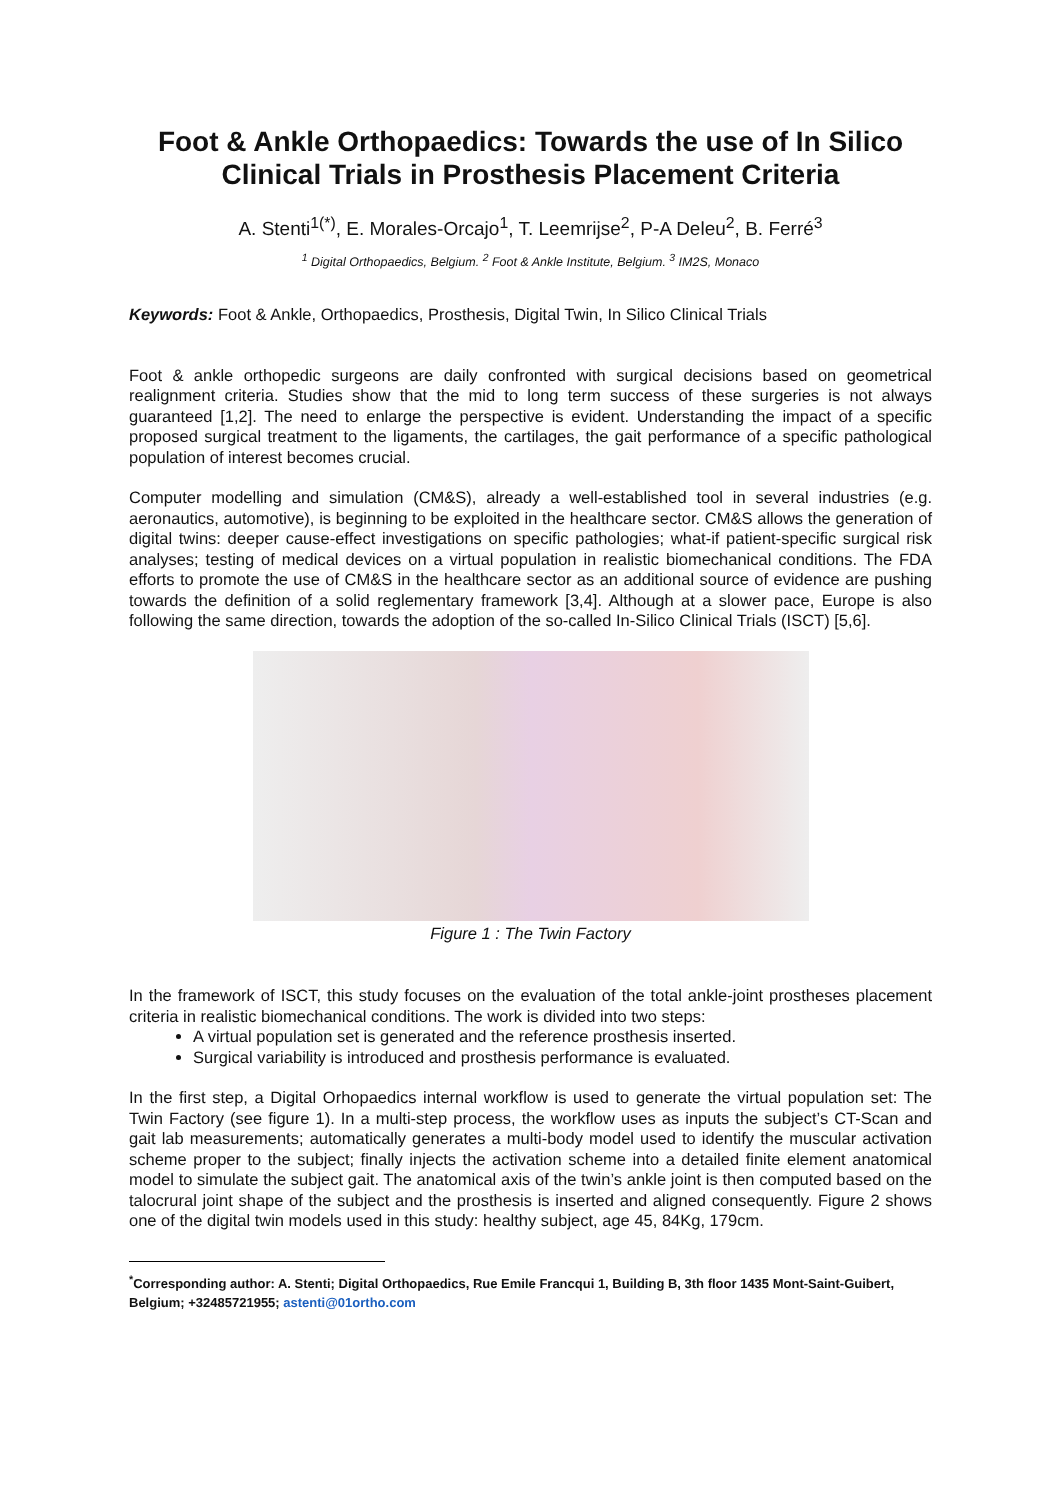Foot & Ankle Orthopaedics: Towards the use of In Silico Clinical Trials in Prosthesis Placement Criteria
A. Stenti<sup>1(*)</sup>, E. Morales-Orcajo<sup>1</sup>, T. Leemrijse<sup>2</sup>, P-A Deleu<sup>2</sup>, B. Ferré<sup>3</sup>
<sup>1</sup> Digital Orthopaedics, Belgium. <sup>2</sup> Foot & Ankle Institute, Belgium. <sup>3</sup> IM2S, Monaco
Keywords: Foot & Ankle, Orthopaedics, Prosthesis, Digital Twin, In Silico Clinical Trials
Foot & ankle orthopedic surgeons are daily confronted with surgical decisions based on geometrical realignment criteria. Studies show that the mid to long term success of these surgeries is not always guaranteed [1,2]. The need to enlarge the perspective is evident. Understanding the impact of a specific proposed surgical treatment to the ligaments, the cartilages, the gait performance of a specific pathological population of interest becomes crucial.
Computer modelling and simulation (CM&S), already a well-established tool in several industries (e.g. aeronautics, automotive), is beginning to be exploited in the healthcare sector. CM&S allows the generation of digital twins: deeper cause-effect investigations on specific pathologies; what-if patient-specific surgical risk analyses; testing of medical devices on a virtual population in realistic biomechanical conditions. The FDA efforts to promote the use of CM&S in the healthcare sector as an additional source of evidence are pushing towards the definition of a solid reglementary framework [3,4]. Although at a slower pace, Europe is also following the same direction, towards the adoption of the so-called In-Silico Clinical Trials (ISCT) [5,6].
Figure 1 : The Twin Factory
In the framework of ISCT, this study focuses on the evaluation of the total ankle-joint prostheses placement criteria in realistic biomechanical conditions. The work is divided into two steps:
A virtual population set is generated and the reference prosthesis inserted.
Surgical variability is introduced and prosthesis performance is evaluated.
In the first step, a Digital Orhopaedics internal workflow is used to generate the virtual population set: The Twin Factory (see figure 1). In a multi-step process, the workflow uses as inputs the subject’s CT-Scan and gait lab measurements; automatically generates a multi-body model used to identify the muscular activation scheme proper to the subject; finally injects the activation scheme into a detailed finite element anatomical model to simulate the subject gait. The anatomical axis of the twin’s ankle joint is then computed based on the talocrural joint shape of the subject and the prosthesis is inserted and aligned consequently. Figure 2 shows one of the digital twin models used in this study: healthy subject, age 45, 84Kg, 179cm.
<sup>*</sup> Corresponding author: A. Stenti; Digital Orthopaedics, Rue Emile Francqui 1, Building B, 3th floor 1435 Mont-Saint-Guibert, Belgium; +32485721955; astenti@01ortho.com